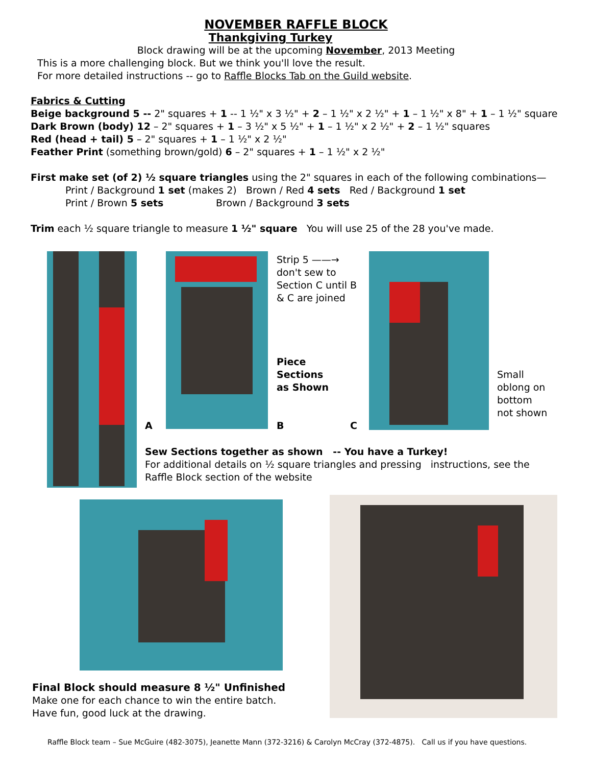NOVEMBER RAFFLE BLOCK
Thankgiving Turkey
Block drawing will be at the upcoming November, 2013 Meeting
This is a more challenging block. But we think you'll love the result.
For more detailed instructions -- go to Raffle Blocks Tab on the Guild website.
Fabrics & Cutting
Beige background 5 -- 2" squares + 1 -- 1 ½" x 3 ½" + 2 – 1 ½" x 2 ½" + 1 – 1 ½" x 8" + 1 – 1 ½" square
Dark Brown (body) 12 – 2" squares + 1 – 3 ½" x 5 ½" + 1 – 1 ½" x 2 ½" + 2 – 1 ½" squares
Red (head + tail) 5 – 2" squares + 1 – 1 ½" x 2 ½"
Feather Print (something brown/gold) 6 – 2" squares + 1 – 1 ½" x 2 ½"
First make set (of 2) ½ square triangles using the 2" squares in each of the following combinations—
Print / Background 1 set (makes 2) Brown / Red 4 sets Red / Background 1 set
Print / Brown 5 sets Brown / Background 3 sets
Trim each ½ square triangle to measure 1 ½" square You will use 25 of the 28 you've made.
A
Strip 5 ——→
don't sew to
Section C until B
& C are joined
Piece
Sections
as Shown
B C
Small
oblong on
bottom
not shown
Sew Sections together as shown -- You have a Turkey!
For additional details on ½ square triangles and pressing instructions, see the Raffle Block section of the website
Final Block should measure 8 ½" Unfinished
Make one for each chance to win the entire batch.
Have fun, good luck at the drawing.
Raffle Block team – Sue McGuire (482-3075), Jeanette Mann (372-3216) & Carolyn McCray (372-4875). Call us if you have questions.